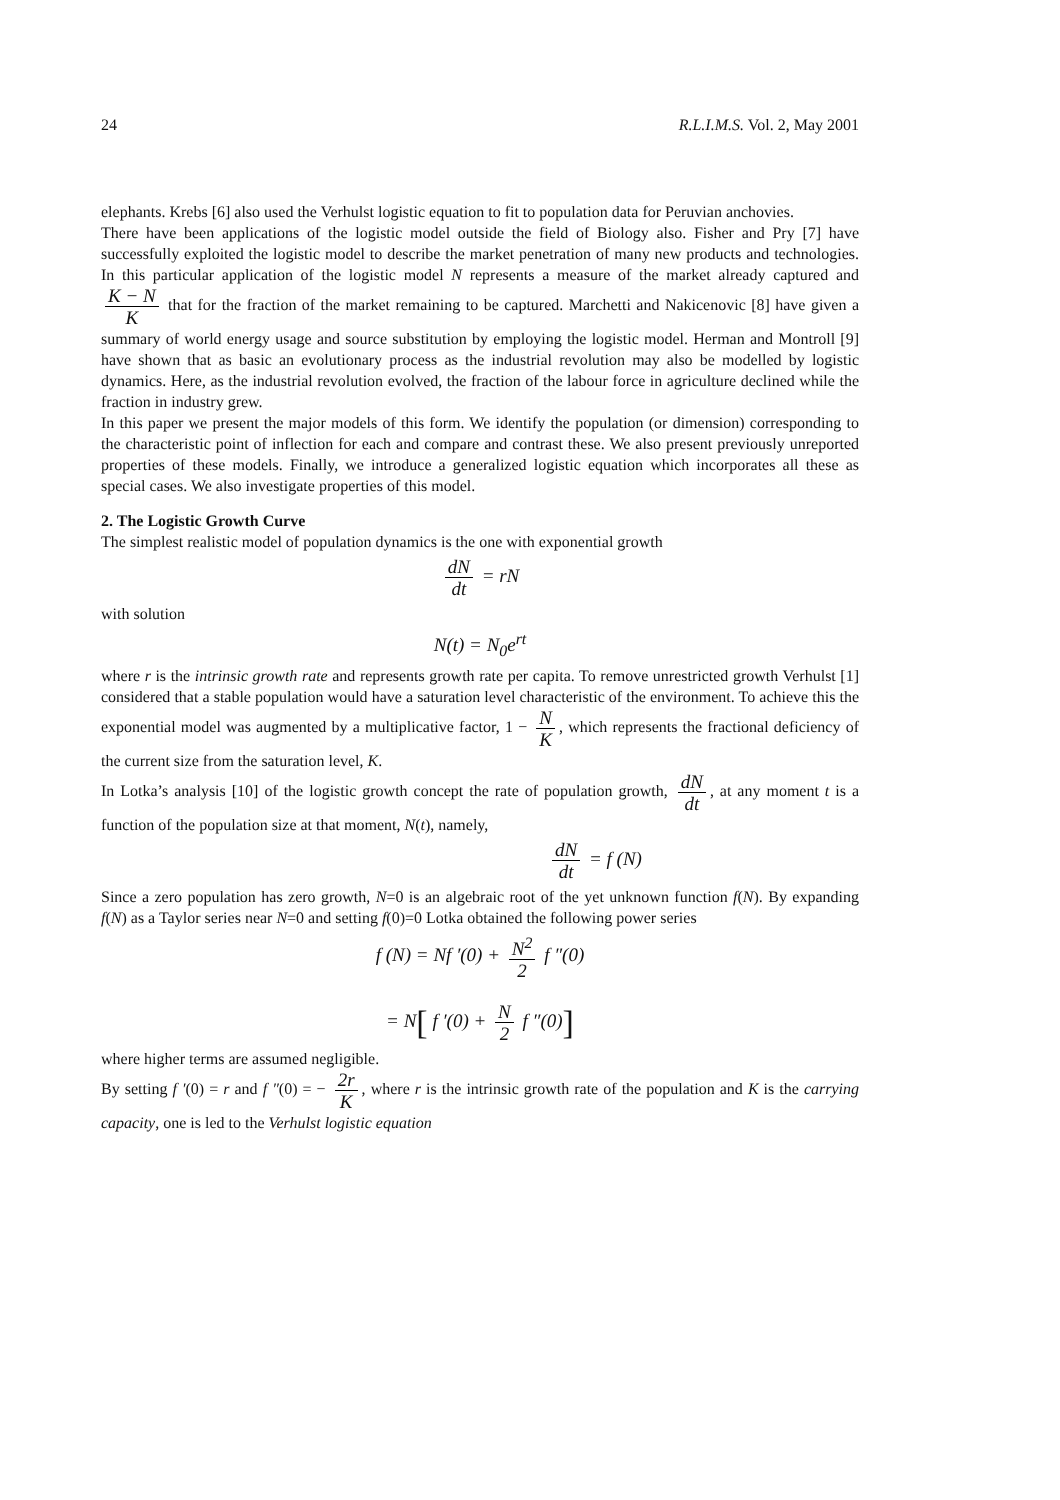24 R.L.I.M.S. Vol. 2, May 2001
elephants. Krebs [6] also used the Verhulst logistic equation to fit to population data for Peruvian anchovies.
There have been applications of the logistic model outside the field of Biology also. Fisher and Pry [7] have successfully exploited the logistic model to describe the market penetration of many new products and technologies. In this particular application of the logistic model N represents a measure of the market already captured and K − N K that for the fraction of the market remaining to be captured. Marchetti and Nakicenovic [8] have given a summary of world energy usage and source substitution by employing the logistic model. Herman and Montroll [9] have shown that as basic an evolutionary process as the industrial revolution may also be modelled by logistic dynamics. Here, as the industrial revolution evolved, the fraction of the labour force in agriculture declined while the fraction in industry grew.
In this paper we present the major models of this form. We identify the population (or dimension) corresponding to the characteristic point of inflection for each and compare and contrast these. We also present previously unreported properties of these models. Finally, we introduce a generalized logistic equation which incorporates all these as special cases. We also investigate properties of this model.
2. The Logistic Growth Curve
The simplest realistic model of population dynamics is the one with exponential growth
dN dt = rN
with solution
N(t) = N<sub>0</sub>e<sup>rt</sup>
where r is the intrinsic growth rate and represents growth rate per capita. To remove unrestricted growth Verhulst [1] considered that a stable population would have a saturation level characteristic of the environment. To achieve this the exponential model was augmented by a multiplicative factor, 1 − N K, which represents the fractional deficiency of the current size from the saturation level, K.
In Lotka’s analysis [10] of the logistic growth concept the rate of population growth, dN dt, at any moment t is a function of the population size at that moment, N(t), namely,
dN dt = f (N)
Since a zero population has zero growth, N=0 is an algebraic root of the yet unknown function f(N). By expanding f(N) as a Taylor series near N=0 and setting f(0)=0 Lotka obtained the following power series
f (N) = Nf ′(0) + N<sup>2</sup> 2 f ″(0)
= N[ f ′(0) + N 2 f ″(0)]
where higher terms are assumed negligible.
By setting f ′(0) = r and f ″(0) = − 2r K, where r is the intrinsic growth rate of the population and K is the carrying capacity, one is led to the Verhulst logistic equation